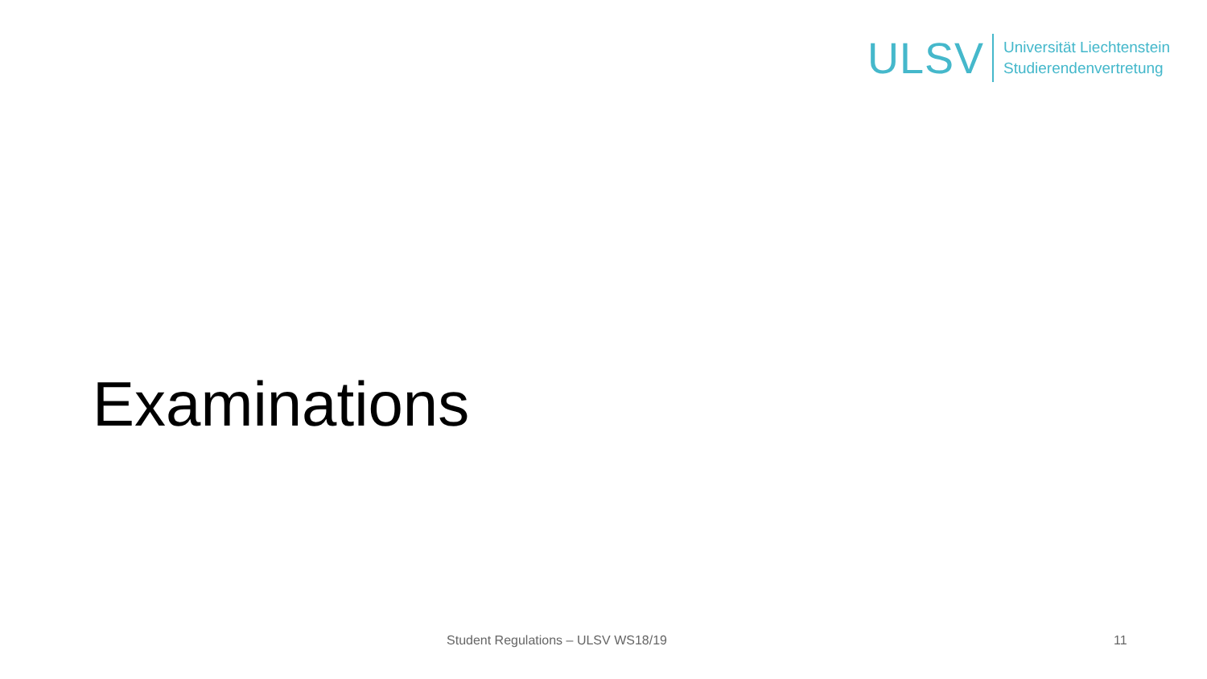ULSV
Universität Liechtenstein
Studierendenvertretung
Examinations
Student Regulations – ULSV WS18/19 11